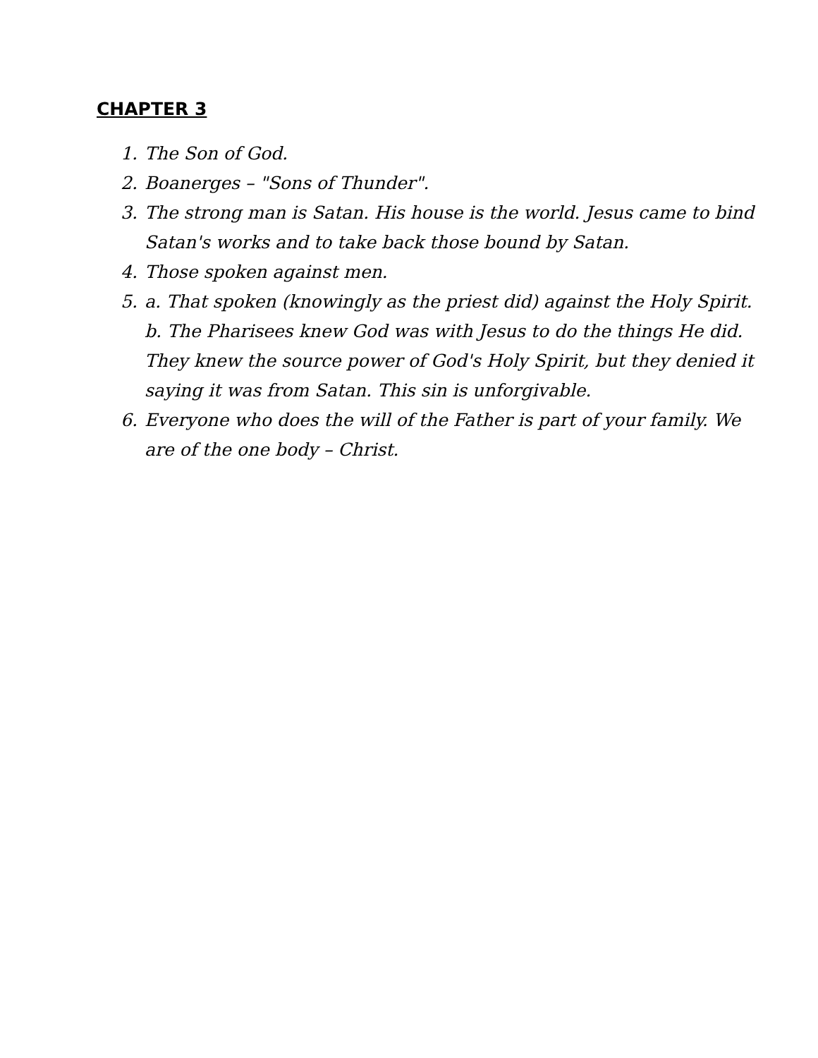CHAPTER 3
1. The Son of God.
2. Boanerges – "Sons of Thunder".
3. The strong man is Satan. His house is the world. Jesus came to bind Satan's works and to take back those bound by Satan.
4. Those spoken against men.
5. a. That spoken (knowingly as the priest did) against the Holy Spirit. b. The Pharisees knew God was with Jesus to do the things He did. They knew the source power of God's Holy Spirit, but they denied it saying it was from Satan. This sin is unforgivable.
6. Everyone who does the will of the Father is part of your family. We are of the one body – Christ.